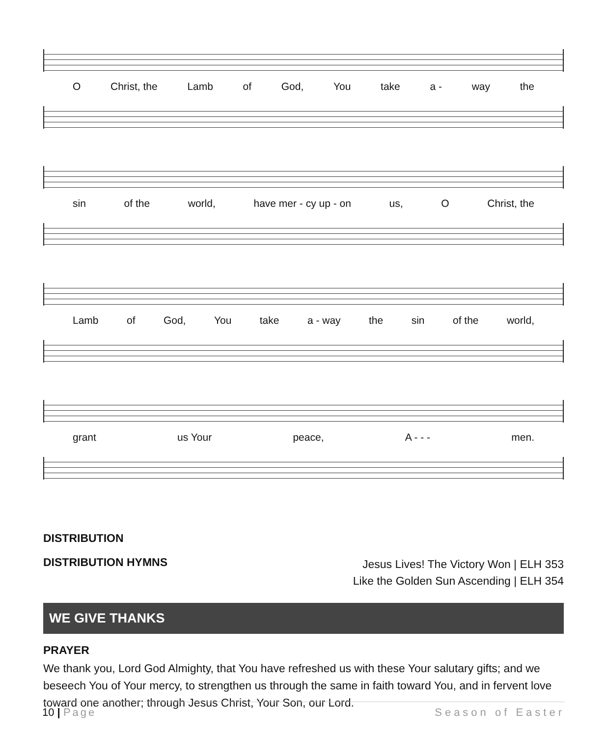O Christ, the Lamb of God, You take a - way the
sin of the world, have mer - cy up - on us, O Christ, the
Lamb of God, You take a - way the sin of the world,
grant us Your peace, A - - - men.
DISTRIBUTION
DISTRIBUTION HYMNS
Jesus Lives! The Victory Won | ELH 353
Like the Golden Sun Ascending | ELH 354
WE GIVE THANKS
PRAYER
We thank you, Lord God Almighty, that You have refreshed us with these Your salutary gifts; and we beseech You of Your mercy, to strengthen us through the same in faith toward You, and in fervent love toward one another; through Jesus Christ, Your Son, our Lord.
10 | Page Season of Easter